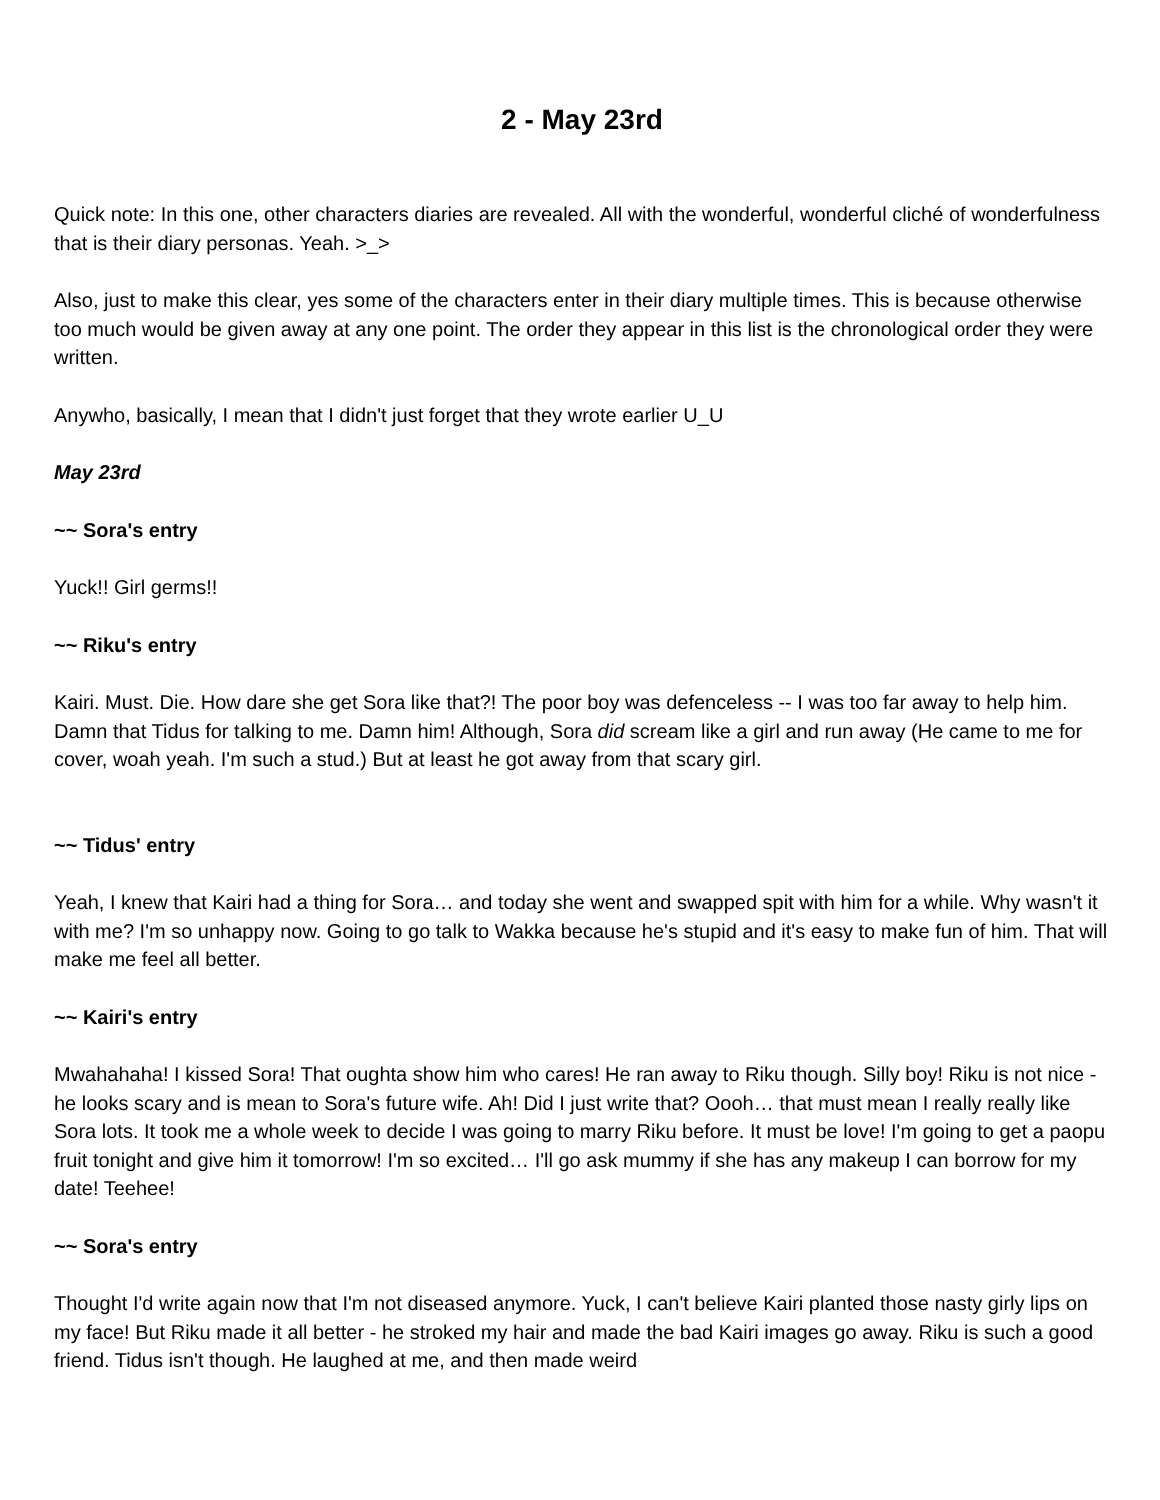2 - May 23rd
Quick note: In this one, other characters diaries are revealed. All with the wonderful, wonderful cliché of wonderfulness that is their diary personas. Yeah. >_>
Also, just to make this clear, yes some of the characters enter in their diary multiple times. This is because otherwise too much would be given away at any one point. The order they appear in this list is the chronological order they were written.
Anywho, basically, I mean that I didn't just forget that they wrote earlier U_U
May 23rd
~~ Sora's entry
Yuck!! Girl germs!!
~~ Riku's entry
Kairi. Must. Die. How dare she get Sora like that?! The poor boy was defenceless -- I was too far away to help him. Damn that Tidus for talking to me. Damn him! Although, Sora did scream like a girl and run away (He came to me for cover, woah yeah. I'm such a stud.) But at least he got away from that scary girl.
~~ Tidus' entry
Yeah, I knew that Kairi had a thing for Sora… and today she went and swapped spit with him for a while. Why wasn't it with me? I'm so unhappy now. Going to go talk to Wakka because he's stupid and it's easy to make fun of him. That will make me feel all better.
~~ Kairi's entry
Mwahahaha! I kissed Sora! That oughta show him who cares! He ran away to Riku though. Silly boy! Riku is not nice - he looks scary and is mean to Sora's future wife. Ah! Did I just write that? Oooh… that must mean I really really like Sora lots. It took me a whole week to decide I was going to marry Riku before. It must be love! I'm going to get a paopu fruit tonight and give him it tomorrow! I'm so excited… I'll go ask mummy if she has any makeup I can borrow for my date! Teehee!
~~ Sora's entry
Thought I'd write again now that I'm not diseased anymore. Yuck, I can't believe Kairi planted those nasty girly lips on my face! But Riku made it all better - he stroked my hair and made the bad Kairi images go away. Riku is such a good friend. Tidus isn't though. He laughed at me, and then made weird